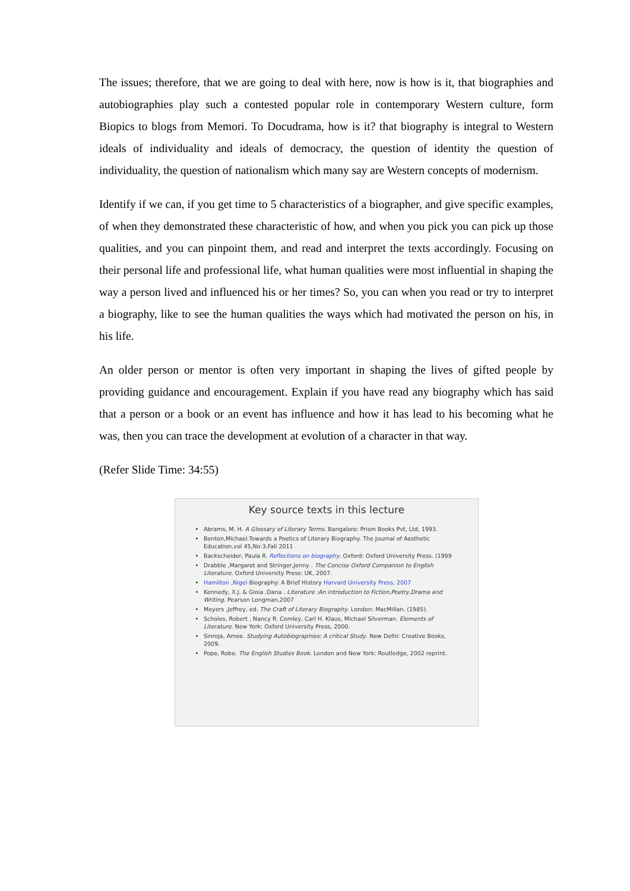The issues; therefore, that we are going to deal with here, now is how is it, that biographies and autobiographies play such a contested popular role in contemporary Western culture, form Biopics to blogs from Memori. To Docudrama, how is it? that biography is integral to Western ideals of individuality and ideals of democracy, the question of identity the question of individuality, the question of nationalism which many say are Western concepts of modernism.
Identify if we can, if you get time to 5 characteristics of a biographer, and give specific examples, of when they demonstrated these characteristic of how, and when you pick you can pick up those qualities, and you can pinpoint them, and read and interpret the texts accordingly. Focusing on their personal life and professional life, what human qualities were most influential in shaping the way a person lived and influenced his or her times? So, you can when you read or try to interpret a biography, like to see the human qualities the ways which had motivated the person on his, in his life.
An older person or mentor is often very important in shaping the lives of gifted people by providing guidance and encouragement. Explain if you have read any biography which has said that a person or a book or an event has influence and how it has lead to his becoming what he was, then you can trace the development at evolution of a character in that way.
(Refer Slide Time: 34:55)
Key source texts in this lecture
Abrams, M. H. A Glossary of Literary Terms. Bangalore: Prism Books Pvt, Ltd, 1993.
Benton,Michael.Towards a Poetics of Literary Biography. The Journal of Aesthetic Education,vol 45,No:3,Fall 2011
Backscheider, Paula R. Reflections on biography. Oxford: Oxford University Press. (1999
Drabble ,Margaret and Stringer,Jenny . The Concise Oxford Companion to English Literature. Oxford University Press: UK, 2007.
Hamilton ,Nigel Biography: A Brief History Harvard University Press, 2007
Kennedy, X.J. & Gioia ,Dana . Literature :An introduction to Fiction,Poetry,Drama and Writing. Pearson Longman,2007
Meyers ,Jeffrey, ed. The Craft of Literary Biography. London: MacMillan. (1985).
Scholes, Robert , Nancy R. Comley, Carl H. Klaus, Michael Silverman. Elements of Literature. New York: Oxford University Press, 2000.
Sinroja, Amee. Studying Autobiographies: A critical Study. New Delhi: Creative Books, 2009.
Pope, Robe. The English Studies Book. London and New York: Routledge, 2002 reprint.